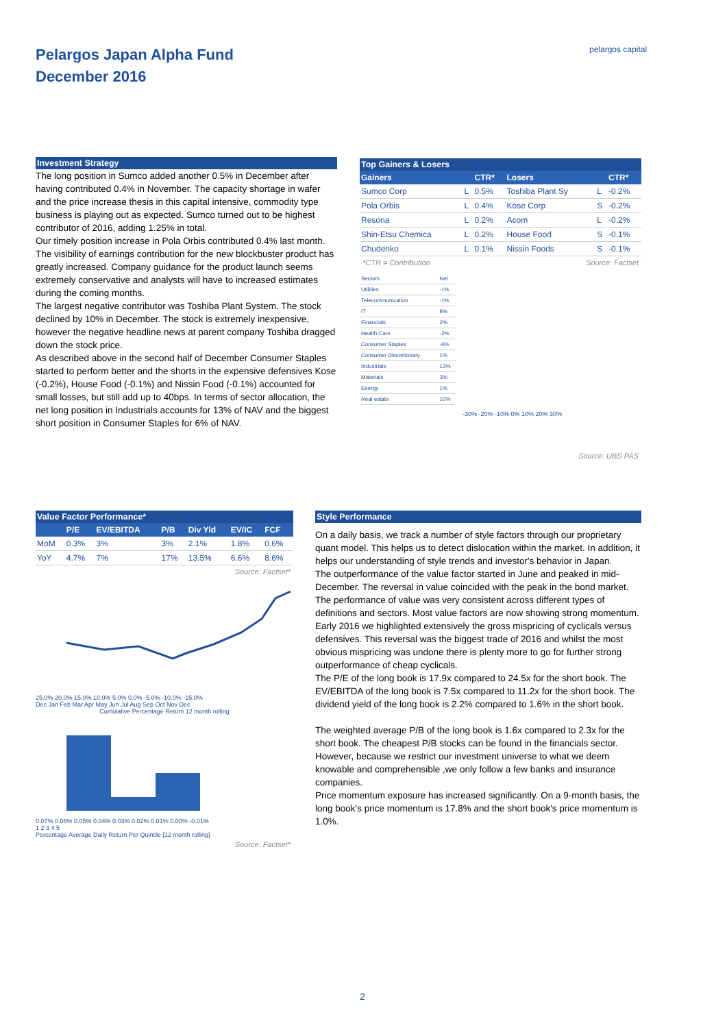Pelargos Japan Alpha Fund
December 2016
pelargos capital
Investment Strategy
The long position in Sumco added another 0.5% in December after having contributed 0.4% in November. The capacity shortage in wafer and the price increase thesis in this capital intensive, commodity type business is playing out as expected. Sumco turned out to be highest contributor of 2016, adding 1.25% in total.
Our timely position increase in Pola Orbis contributed 0.4% last month. The visibility of earnings contribution for the new blockbuster product has greatly increased. Company guidance for the product launch seems extremely conservative and analysts will have to increased estimates during the coming months.
The largest negative contributor was Toshiba Plant System. The stock declined by 10% in December. The stock is extremely inexpensive, however the negative headline news at parent company Toshiba dragged down the stock price.
As described above in the second half of December Consumer Staples started to perform better and the shorts in the expensive defensives Kose (-0.2%), House Food (-0.1%) and Nissin Food (-0.1%) accounted for small losses, but still add up to 40bps. In terms of sector allocation, the net long position in Industrials accounts for 13% of NAV and the biggest short position in Consumer Staples for 6% of NAV.
Top Gainers & Losers
| Gainers | | CTR* | Losers | | CTR* |
| --- | --- | --- | --- | --- | --- |
| Sumco Corp | L | 0.5% | Toshiba Plant Sy | L | -0.2% |
| Pola Orbis | L | 0.4% | Kose Corp | S | -0.2% |
| Resona | L | 0.2% | Acom | L | -0.2% |
| Shin-Etsu Chemica | L | 0.2% | House Food | S | -0.1% |
| Chudenko | L | 0.1% | Nissin Foods | S | -0.1% |
*CTR = Contribution Source: Factset
| Sectors | Net |
| Utilities | -1% |
| Telecommunication | -1% |
| IT | 8% |
| Financials | 2% |
| Health Care | -2% |
| Consumer Staples | -6% |
| Consumer Discretionary | 1% |
| Industrials | 13% |
| Materials | 3% |
| Energy | 1% |
| Real estate | 10% |
-30% -20% -10% 0% 10% 20% 30%
Source: UBS PAS
Value Factor Performance*
| | P/E | EV/EBITDA | P/B | Div Yld | EV/IC | FCF |
| --- | --- | --- | --- | --- | --- | --- |
| MoM | 0.3% | 3% | 3% | 2.1% | 1.8% | 0.6% |
| YoY | 4.7% | 7% | 17% | 13.5% | 6.6% | 8.6% |
Source: Factset*
25.0% 20.0% 15.0% 10.0% 5.0% 0.0% -5.0% -10.0% -15.0%
Dec Jan Feb Mar Apr May Jun Jul Aug Sep Oct Nov Dec
Cumulative Percentage Return 12 month rolling
0.07% 0.06% 0.05% 0.04% 0.03% 0.02% 0.01% 0.00% -0.01%
1 2 3 4 5
Percentage Average Daily Return Per Quintile [12 month rolling]
Source: Factset*
Style Performance
On a daily basis, we track a number of style factors through our proprietary quant model. This helps us to detect dislocation within the market. In addition, it helps our understanding of style trends and investor's behavior in Japan.
The outperformance of the value factor started in June and peaked in mid-December. The reversal in value coincided with the peak in the bond market. The performance of value was very consistent across different types of definitions and sectors. Most value factors are now showing strong momentum.
Early 2016 we highlighted extensively the gross mispricing of cyclicals versus defensives. This reversal was the biggest trade of 2016 and whilst the most obvious mispricing was undone there is plenty more to go for further strong outperformance of cheap cyclicals.
The P/E of the long book is 17.9x compared to 24.5x for the short book. The EV/EBITDA of the long book is 7.5x compared to 11.2x for the short book. The dividend yield of the long book is 2.2% compared to 1.6% in the short book.
The weighted average P/B of the long book is 1.6x compared to 2.3x for the short book. The cheapest P/B stocks can be found in the financials sector. However, because we restrict our investment universe to what we deem knowable and comprehensible ,we only follow a few banks and insurance companies.
Price momentum exposure has increased significantly. On a 9-month basis, the long book's price momentum is 17.8% and the short book's price momentum is 1.0%.
2